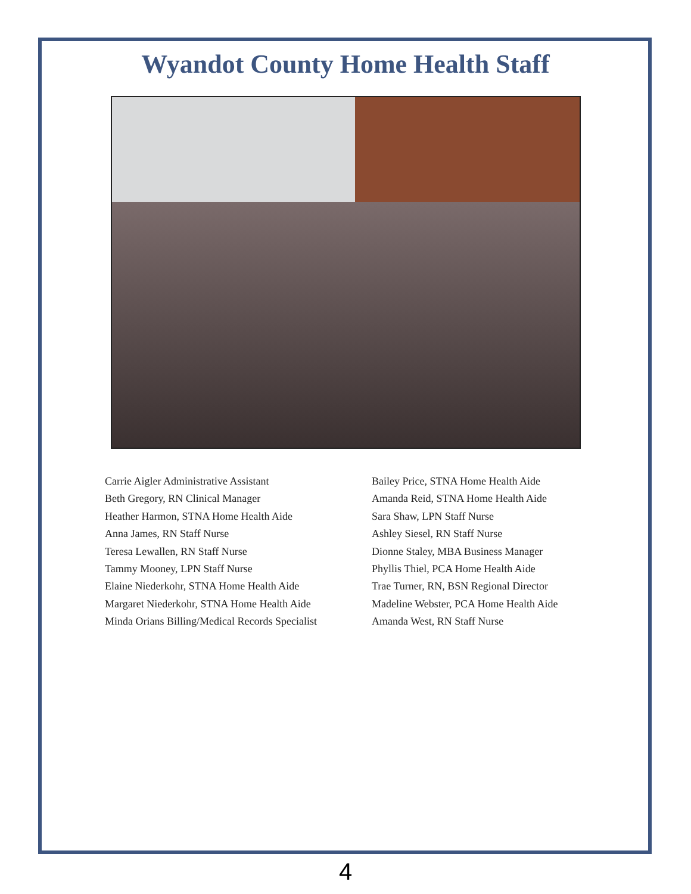Wyandot County Home Health Staff
Carrie Aigler Administrative Assistant
Beth Gregory, RN Clinical Manager
Heather Harmon, STNA Home Health Aide
Anna James, RN Staff Nurse
Teresa Lewallen, RN Staff Nurse
Tammy Mooney, LPN Staff Nurse
Elaine Niederkohr, STNA Home Health Aide
Margaret Niederkohr, STNA Home Health Aide
Minda Orians Billing/Medical Records Specialist
Bailey Price, STNA Home Health Aide
Amanda Reid, STNA Home Health Aide
Sara Shaw, LPN Staff Nurse
Ashley Siesel, RN Staff Nurse
Dionne Staley, MBA Business Manager
Phyllis Thiel, PCA Home Health Aide
Trae Turner, RN, BSN Regional Director
Madeline Webster, PCA Home Health Aide
Amanda West, RN Staff Nurse
4